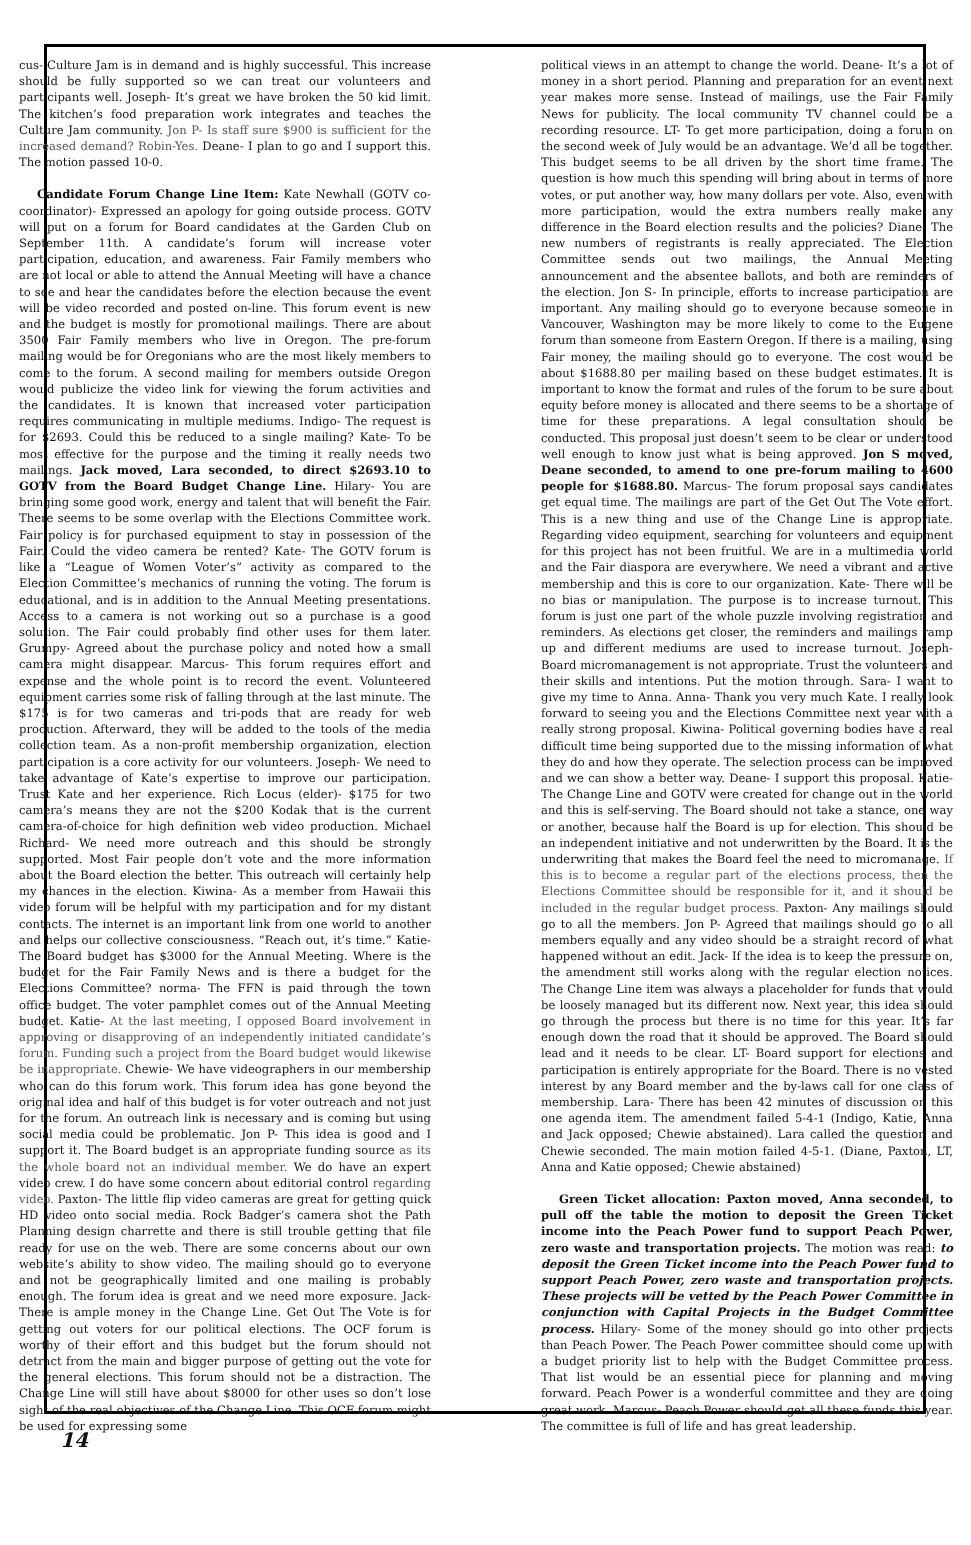cus- Culture Jam is in demand and is highly successful. This increase should be fully supported so we can treat our volunteers and participants well. Joseph- It’s great we have broken the 50 kid limit. The kitchen’s food preparation work integrates and teaches the Culture Jam community. Jon P- Is staff sure $900 is sufficient for the increased demand? Robin-Yes. Deane- I plan to go and I support this. The motion passed 10-0.
Candidate Forum Change Line Item: Kate Newhall (GOTV co-coordinator)- Expressed an apology for going outside process. GOTV will put on a forum for Board candidates at the Garden Club on September 11th. A candidate’s forum will increase voter participation, education, and awareness. Fair Family members who are not local or able to attend the Annual Meeting will have a chance to see and hear the candidates before the election because the event will be video recorded and posted on-line. This forum event is new and the budget is mostly for promotional mailings. There are about 3500 Fair Family members who live in Oregon. The pre-forum mailing would be for Oregonians who are the most likely members to come to the forum. A second mailing for members outside Oregon would publicize the video link for viewing the forum activities and the candidates. It is known that increased voter participation requires communicating in multiple mediums. Indigo- The request is for $2693. Could this be reduced to a single mailing? Kate- To be most effective for the purpose and the timing it really needs two mailings. Jack moved, Lara seconded, to direct $2693.10 to GOTV from the Board Budget Change Line. Hilary- You are bringing some good work, energy and talent that will benefit the Fair. There seems to be some overlap with the Elections Committee work. Fair policy is for purchased equipment to stay in possession of the Fair. Could the video camera be rented? Kate- The GOTV forum is like a “League of Women Voter’s” activity as compared to the Election Committee’s mechanics of running the voting. The forum is educational, and is in addition to the Annual Meeting presentations. Access to a camera is not working out so a purchase is a good solution. The Fair could probably find other uses for them later. Grumpy- Agreed about the purchase policy and noted how a small camera might disappear. Marcus- This forum requires effort and expense and the whole point is to record the event. Volunteered equipment carries some risk of falling through at the last minute. The $175 is for two cameras and tri-pods that are ready for web production. Afterward, they will be added to the tools of the media collection team. As a non-profit membership organization, election participation is a core activity for our volunteers. Joseph- We need to take advantage of Kate’s expertise to improve our participation. Trust Kate and her experience. Rich Locus (elder)- $175 for two camera’s means they are not the $200 Kodak that is the current camera-of-choice for high definition web video production. Michael Richard- We need more outreach and this should be strongly supported. Most Fair people don’t vote and the more information about the Board election the better. This outreach will certainly help my chances in the election. Kiwina- As a member from Hawaii this video forum will be helpful with my participation and for my distant contacts. The internet is an important link from one world to another and helps our collective consciousness. “Reach out, it’s time.” Katie- The Board budget has $3000 for the Annual Meeting. Where is the budget for the Fair Family News and is there a budget for the Elections Committee? norma- The FFN is paid through the town office budget. The voter pamphlet comes out of the Annual Meeting budget. Katie- At the last meeting, I opposed Board involvement in approving or disapproving of an independently initiated candidate’s forum. Funding such a project from the Board budget would likewise be inappropriate. Chewie- We have videographers in our membership who can do this forum work. This forum idea has gone beyond the original idea and half of this budget is for voter outreach and not just for the forum. An outreach link is necessary and is coming but using social media could be problematic. Jon P- This idea is good and I support it. The Board budget is an appropriate funding source as its the whole board not an individual member. We do have an expert video crew. I do have some concern about editorial control regarding video. Paxton- The little flip video cameras are great for getting quick HD video onto social media. Rock Badger’s camera shot the Path Planning design charrette and there is still trouble getting that file ready for use on the web. There are some concerns about our own website’s ability to show video. The mailing should go to everyone and not be geographically limited and one mailing is probably enough. The forum idea is great and we need more exposure. Jack- There is ample money in the Change Line. Get Out The Vote is for getting out voters for our political elections. The OCF forum is worthy of their effort and this budget but the forum should not detract from the main and bigger purpose of getting out the vote for the general elections. This forum should not be a distraction. The Change Line will still have about $8000 for other uses so don’t lose sight of the real objectives of the Change Line. This OCF forum might be used for expressing some
political views in an attempt to change the world. Deane- It’s a lot of money in a short period. Planning and preparation for an event next year makes more sense. Instead of mailings, use the Fair Family News for publicity. The local community TV channel could be a recording resource. LT- To get more participation, doing a forum on the second week of July would be an advantage. We’d all be together. This budget seems to be all driven by the short time frame. The question is how much this spending will bring about in terms of more votes, or put another way, how many dollars per vote. Also, even with more participation, would the extra numbers really make any difference in the Board election results and the policies? Diane- The new numbers of registrants is really appreciated. The Election Committee sends out two mailings, the Annual Meeting announcement and the absentee ballots, and both are reminders of the election. Jon S- In principle, efforts to increase participation are important. Any mailing should go to everyone because someone in Vancouver, Washington may be more likely to come to the Eugene forum than someone from Eastern Oregon. If there is a mailing, using Fair money, the mailing should go to everyone. The cost would be about $1688.80 per mailing based on these budget estimates. It is important to know the format and rules of the forum to be sure about equity before money is allocated and there seems to be a shortage of time for these preparations. A legal consultation should be conducted. This proposal just doesn’t seem to be clear or understood well enough to know just what is being approved. Jon S moved, Deane seconded, to amend to one pre-forum mailing to 4600 people for $1688.80. Marcus- The forum proposal says candidates get equal time. The mailings are part of the Get Out The Vote effort. This is a new thing and use of the Change Line is appropriate. Regarding video equipment, searching for volunteers and equipment for this project has not been fruitful. We are in a multimedia world and the Fair diaspora are everywhere. We need a vibrant and active membership and this is core to our organization. Kate- There will be no bias or manipulation. The purpose is to increase turnout. This forum is just one part of the whole puzzle involving registration and reminders. As elections get closer, the reminders and mailings ramp up and different mediums are used to increase turnout. Joseph- Board micromanagement is not appropriate. Trust the volunteers and their skills and intentions. Put the motion through. Sara- I want to give my time to Anna. Anna- Thank you very much Kate. I really look forward to seeing you and the Elections Committee next year with a really strong proposal. Kiwina- Political governing bodies have a real difficult time being supported due to the missing information of what they do and how they operate. The selection process can be improved and we can show a better way. Deane- I support this proposal. Katie- The Change Line and GOTV were created for change out in the world and this is self-serving. The Board should not take a stance, one way or another, because half the Board is up for election. This should be an independent initiative and not underwritten by the Board. It is the underwriting that makes the Board feel the need to micromanage. If this is to become a regular part of the elections process, then the Elections Committee should be responsible for it, and it should be included in the regular budget process. Paxton- Any mailings should go to all the members. Jon P- Agreed that mailings should go to all members equally and any video should be a straight record of what happened without an edit. Jack- If the idea is to keep the pressure on, the amendment still works along with the regular election notices. The Change Line item was always a placeholder for funds that would be loosely managed but its different now. Next year, this idea should go through the process but there is no time for this year. It’s far enough down the road that it should be approved. The Board should lead and it needs to be clear. LT- Board support for elections and participation is entirely appropriate for the Board. There is no vested interest by any Board member and the by-laws call for one class of membership. Lara- There has been 42 minutes of discussion on this one agenda item. The amendment failed 5-4-1 (Indigo, Katie, Anna and Jack opposed; Chewie abstained). Lara called the question and Chewie seconded. The main motion failed 4-5-1. (Diane, Paxton, LT, Anna and Katie opposed; Chewie abstained)
Green Ticket allocation: Paxton moved, Anna seconded, to pull off the table the motion to deposit the Green Ticket income into the Peach Power fund to support Peach Power, zero waste and transportation projects. The motion was read: to deposit the Green Ticket income into the Peach Power fund to support Peach Power, zero waste and transportation projects. These projects will be vetted by the Peach Power Committee in conjunction with Capital Projects in the Budget Committee process. Hilary- Some of the money should go into other projects than Peach Power. The Peach Power committee should come up with a budget priority list to help with the Budget Committee process. That list would be an essential piece for planning and moving forward. Peach Power is a wonderful committee and they are doing great work. Marcus- Peach Power should get all these funds this year. The committee is full of life and has great leadership.
14